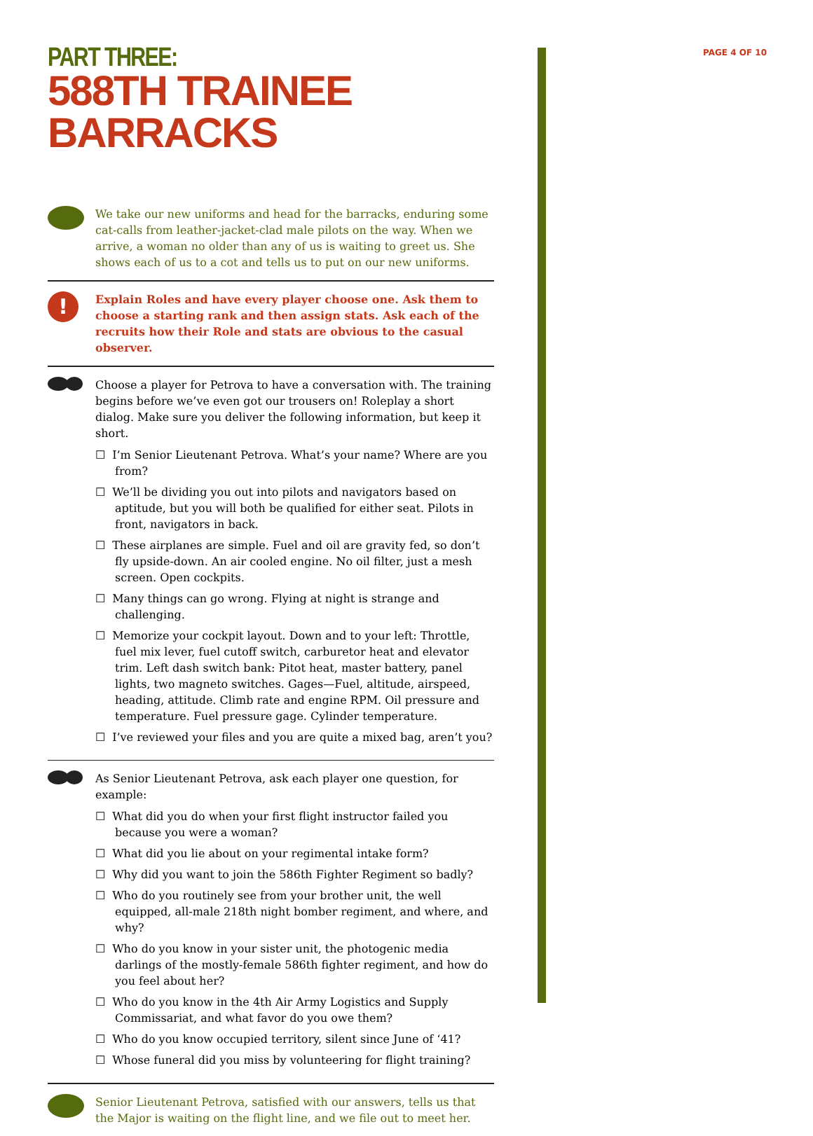PAGE 4 OF 10
PART THREE:
588TH TRAINEE BARRACKS
We take our new uniforms and head for the barracks, enduring some cat-calls from leather-jacket-clad male pilots on the way. When we arrive, a woman no older than any of us is waiting to greet us. She shows each of us to a cot and tells us to put on our new uniforms.
!
Explain Roles and have every player choose one. Ask them to choose a starting rank and then assign stats. Ask each of the recruits how their Role and stats are obvious to the casual observer.
Choose a player for Petrova to have a conversation with. The training begins before we’ve even got our trousers on! Roleplay a short dialog. Make sure you deliver the following information, but keep it short.
☐ I’m Senior Lieutenant Petrova. What’s your name? Where are you from?
☐ We’ll be dividing you out into pilots and navigators based on aptitude, but you will both be qualified for either seat. Pilots in front, navigators in back.
☐ These airplanes are simple. Fuel and oil are gravity fed, so don’t fly upside-down. An air cooled engine. No oil filter, just a mesh screen. Open cockpits.
☐ Many things can go wrong. Flying at night is strange and challenging.
☐ Memorize your cockpit layout. Down and to your left: Throttle, fuel mix lever, fuel cutoff switch, carburetor heat and elevator trim. Left dash switch bank: Pitot heat, master battery, panel lights, two magneto switches. Gages—Fuel, altitude, airspeed, heading, attitude. Climb rate and engine RPM. Oil pressure and temperature. Fuel pressure gage. Cylinder temperature.
☐ I’ve reviewed your files and you are quite a mixed bag, aren’t you?
As Senior Lieutenant Petrova, ask each player one question, for example:
☐ What did you do when your first flight instructor failed you because you were a woman?
☐ What did you lie about on your regimental intake form?
☐ Why did you want to join the 586th Fighter Regiment so badly?
☐ Who do you routinely see from your brother unit, the well equipped, all-male 218th night bomber regiment, and where, and why?
☐ Who do you know in your sister unit, the photogenic media darlings of the mostly-female 586th fighter regiment, and how do you feel about her?
☐ Who do you know in the 4th Air Army Logistics and Supply Commissariat, and what favor do you owe them?
☐ Who do you know occupied territory, silent since June of ‘41?
☐ Whose funeral did you miss by volunteering for flight training?
Senior Lieutenant Petrova, satisfied with our answers, tells us that the Major is waiting on the flight line, and we file out to meet her.